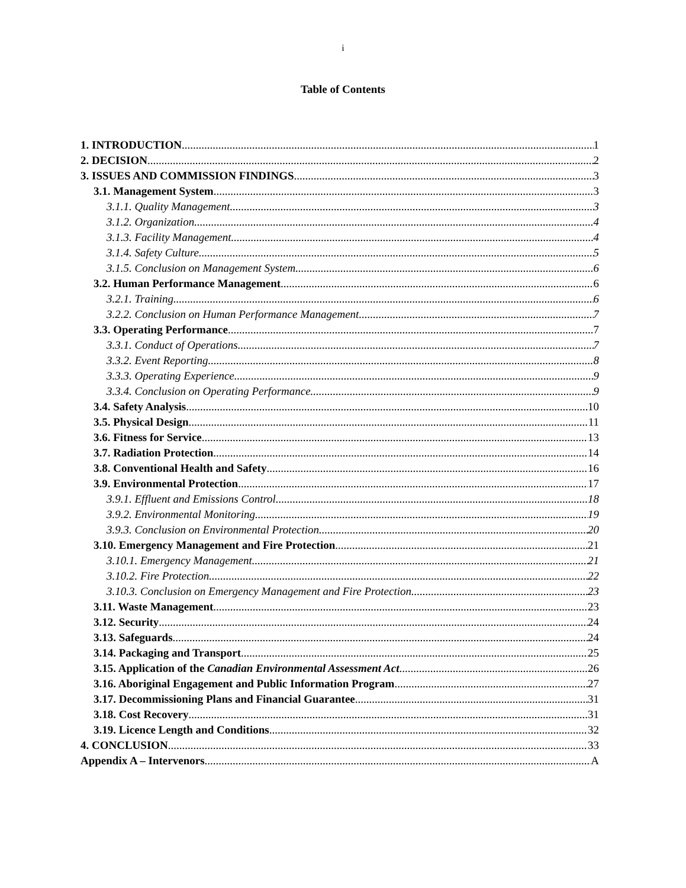i
Table of Contents
1. INTRODUCTION 1
2. DECISION 2
3. ISSUES AND COMMISSION FINDINGS 3
3.1. Management System 3
3.1.1. Quality Management 3
3.1.2. Organization 4
3.1.3. Facility Management 4
3.1.4. Safety Culture 5
3.1.5. Conclusion on Management System 6
3.2. Human Performance Management 6
3.2.1. Training 6
3.2.2. Conclusion on Human Performance Management 7
3.3. Operating Performance 7
3.3.1. Conduct of Operations 7
3.3.2. Event Reporting 8
3.3.3. Operating Experience 9
3.3.4. Conclusion on Operating Performance 9
3.4. Safety Analysis 10
3.5. Physical Design 11
3.6. Fitness for Service 13
3.7. Radiation Protection 14
3.8. Conventional Health and Safety 16
3.9. Environmental Protection 17
3.9.1. Effluent and Emissions Control 18
3.9.2. Environmental Monitoring 19
3.9.3. Conclusion on Environmental Protection 20
3.10. Emergency Management and Fire Protection 21
3.10.1. Emergency Management 21
3.10.2. Fire Protection 22
3.10.3. Conclusion on Emergency Management and Fire Protection 23
3.11. Waste Management 23
3.12. Security 24
3.13. Safeguards 24
3.14. Packaging and Transport 25
3.15. Application of the Canadian Environmental Assessment Act 26
3.16. Aboriginal Engagement and Public Information Program 27
3.17. Decommissioning Plans and Financial Guarantee 31
3.18. Cost Recovery 31
3.19. Licence Length and Conditions 32
4. CONCLUSION 33
Appendix A – Intervenors A